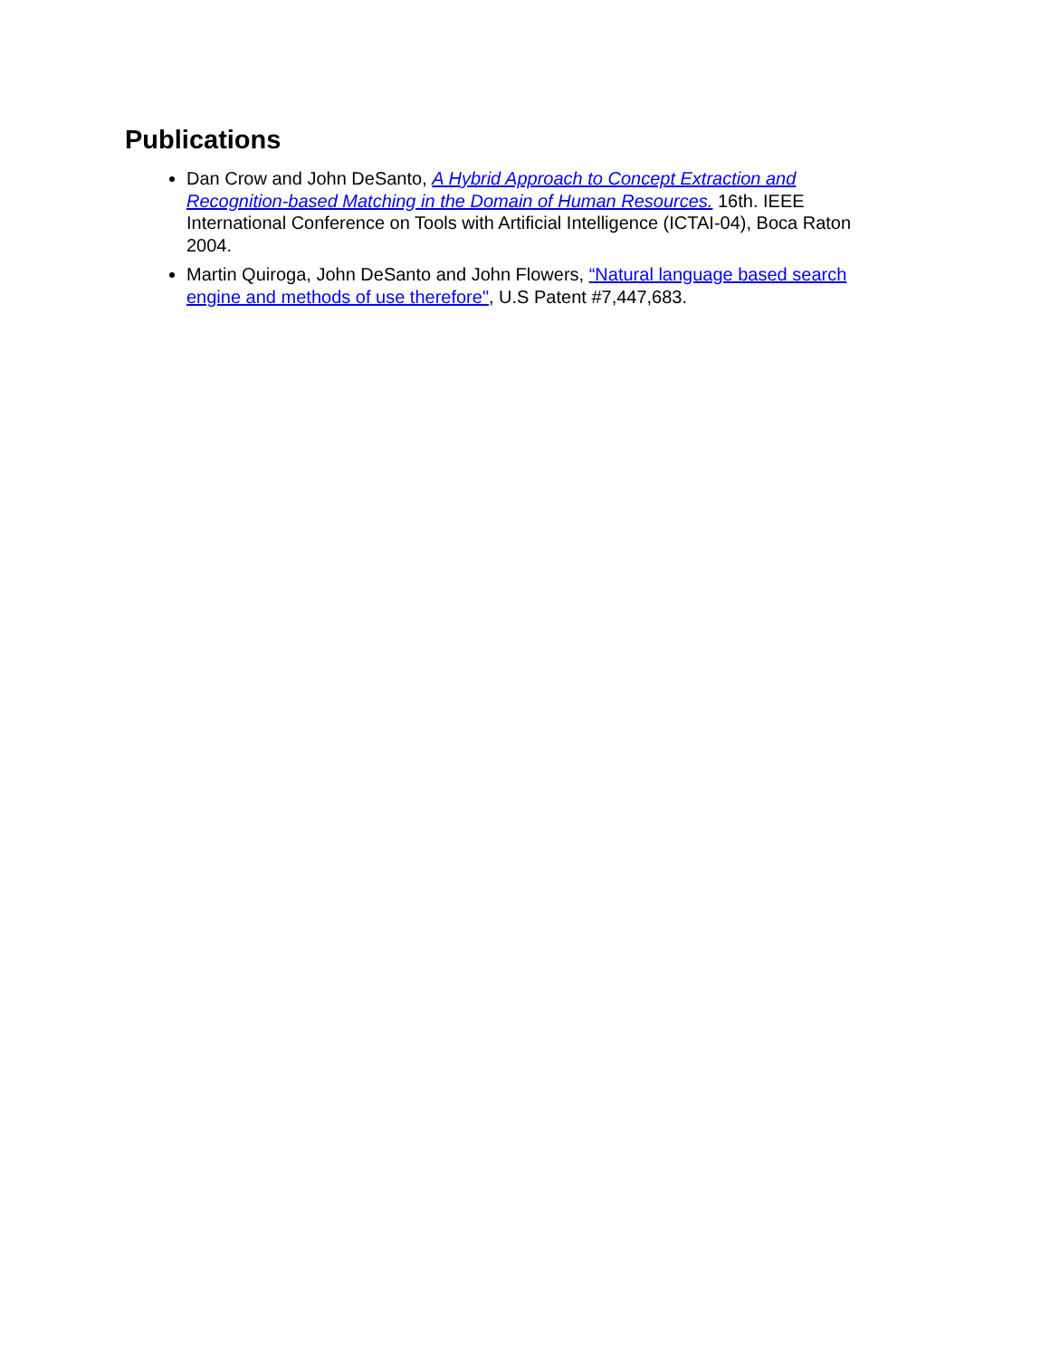Publications
Dan Crow and John DeSanto, A Hybrid Approach to Concept Extraction and Recognition-based Matching in the Domain of Human Resources. 16th. IEEE International Conference on Tools with Artificial Intelligence (ICTAI-04), Boca Raton 2004.
Martin Quiroga, John DeSanto and John Flowers, “Natural language based search engine and methods of use therefore", U.S Patent #7,447,683.